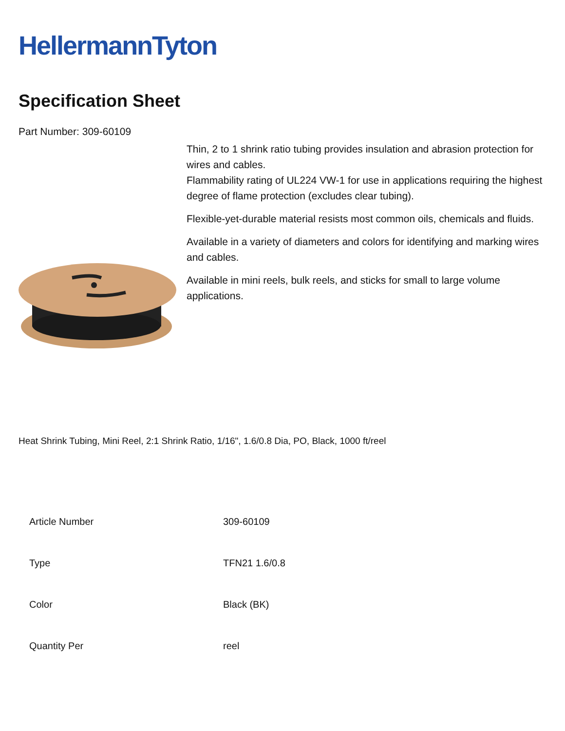HellermannTyton
Specification Sheet
Part Number: 309-60109
Thin, 2 to 1 shrink ratio tubing provides insulation and abrasion protection for wires and cables.
Flammability rating of UL224 VW-1 for use in applications requiring the highest degree of flame protection (excludes clear tubing).
Flexible-yet-durable material resists most common oils, chemicals and fluids.
Available in a variety of diameters and colors for identifying and marking wires and cables.
Available in mini reels, bulk reels, and sticks for small to large volume applications.
Heat Shrink Tubing, Mini Reel, 2:1 Shrink Ratio, 1/16", 1.6/0.8 Dia, PO, Black, 1000 ft/reel
| Article Number | 309-60109 |
| Type | TFN21 1.6/0.8 |
| Color | Black (BK) |
| Quantity Per | reel |